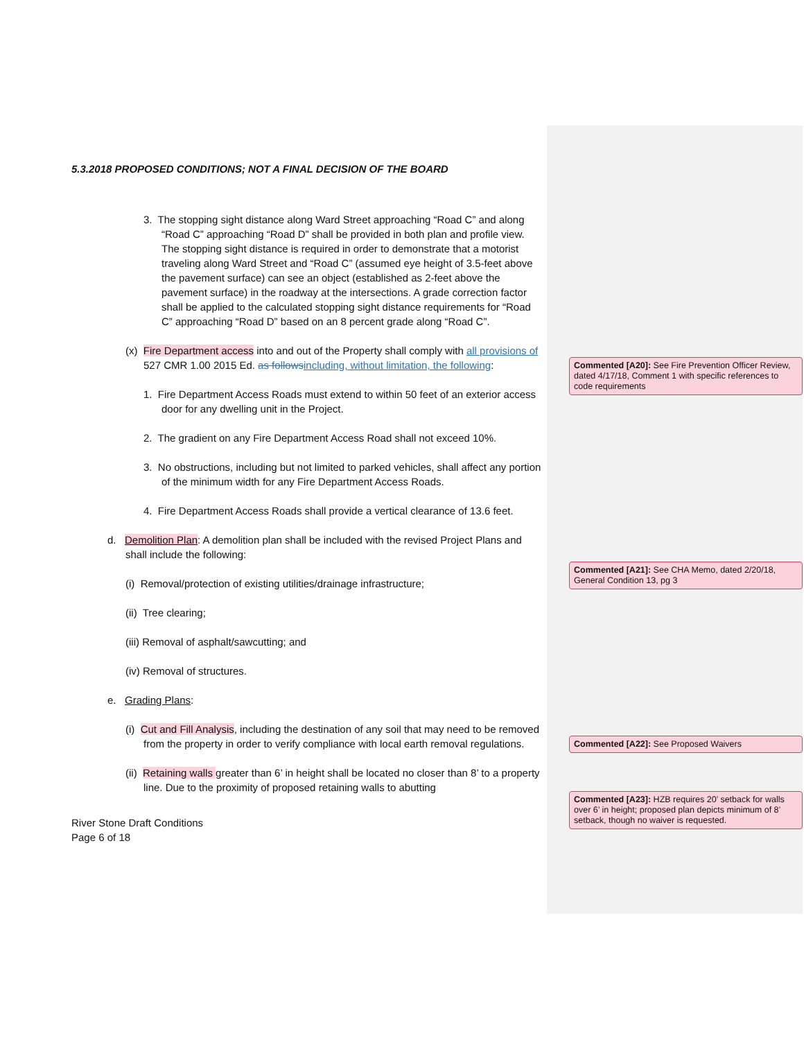5.3.2018 PROPOSED CONDITIONS; NOT A FINAL DECISION OF THE BOARD
3. The stopping sight distance along Ward Street approaching “Road C” and along “Road C” approaching “Road D” shall be provided in both plan and profile view. The stopping sight distance is required in order to demonstrate that a motorist traveling along Ward Street and “Road C” (assumed eye height of 3.5-feet above the pavement surface) can see an object (established as 2-feet above the pavement surface) in the roadway at the intersections. A grade correction factor shall be applied to the calculated stopping sight distance requirements for “Road C” approaching “Road D” based on an 8 percent grade along “Road C”.
(x) Fire Department access into and out of the Property shall comply with all provisions of 527 CMR 1.00 2015 Ed. as follows including, without limitation, the following:
1. Fire Department Access Roads must extend to within 50 feet of an exterior access door for any dwelling unit in the Project.
2. The gradient on any Fire Department Access Road shall not exceed 10%.
3. No obstructions, including but not limited to parked vehicles, shall affect any portion of the minimum width for any Fire Department Access Roads.
4. Fire Department Access Roads shall provide a vertical clearance of 13.6 feet.
d. Demolition Plan: A demolition plan shall be included with the revised Project Plans and shall include the following:
(i) Removal/protection of existing utilities/drainage infrastructure;
(ii) Tree clearing;
(iii) Removal of asphalt/sawcutting; and
(iv) Removal of structures.
e. Grading Plans:
(i) Cut and Fill Analysis, including the destination of any soil that may need to be removed from the property in order to verify compliance with local earth removal regulations.
(ii) Retaining walls greater than 6’ in height shall be located no closer than 8’ to a property line. Due to the proximity of proposed retaining walls to abutting
River Stone Draft Conditions
Page 6 of 18
Commented [A20]: See Fire Prevention Officer Review, dated 4/17/18, Comment 1 with specific references to code requirements
Commented [A21]: See CHA Memo, dated 2/20/18, General Condition 13, pg 3
Commented [A22]: See Proposed Waivers
Commented [A23]: HZB requires 20’ setback for walls over 6’ in height; proposed plan depicts minimum of 8’ setback, though no waiver is requested.